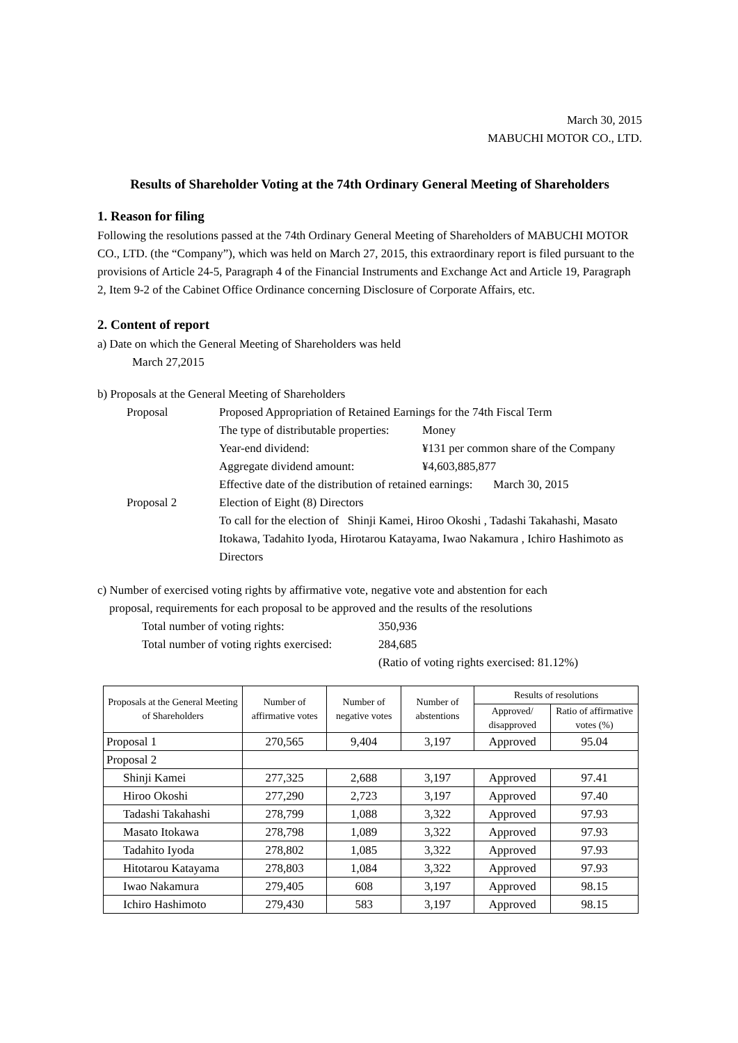March 30, 2015
MABUCHI MOTOR CO., LTD.
Results of Shareholder Voting at the 74th Ordinary General Meeting of Shareholders
1. Reason for filing
Following the resolutions passed at the 74th Ordinary General Meeting of Shareholders of MABUCHI MOTOR CO., LTD. (the “Company”), which was held on March 27, 2015, this extraordinary report is filed pursuant to the provisions of Article 24-5, Paragraph 4 of the Financial Instruments and Exchange Act and Article 19, Paragraph 2, Item 9-2 of the Cabinet Office Ordinance concerning Disclosure of Corporate Affairs, etc.
2. Content of report
a) Date on which the General Meeting of Shareholders was held
March 27,2015
b) Proposals at the General Meeting of Shareholders
Proposal
Proposed Appropriation of Retained Earnings for the 74th Fiscal Term
The type of distributable properties:
Money
Year-end dividend:
¥131 per common share of the Company
Aggregate dividend amount:
¥4,603,885,877
Effective date of the distribution of retained earnings: March 30, 2015
Proposal 2
Election of Eight (8) Directors
To call for the election of Shinji Kamei, Hiroo Okoshi , Tadashi Takahashi, Masato Itokawa, Tadahito Iyoda, Hirotarou Katayama, Iwao Nakamura , Ichiro Hashimoto as Directors
c) Number of exercised voting rights by affirmative vote, negative vote and abstention for each
proposal, requirements for each proposal to be approved and the results of the resolutions
Total number of voting rights:
350,936
Total number of voting rights exercised:
284,685
(Ratio of voting rights exercised: 81.12%)
| Proposals at the General Meeting of Shareholders | Number of affirmative votes | Number of negative votes | Number of abstentions | Results of resolutions | |
| --- | --- | --- | --- | --- | --- |
| | | | | Approved/ disapproved | Ratio of affirmative votes (%) |
| Proposal 1 | 270,565 | 9,404 | 3,197 | Approved | 95.04 |
| Proposal 2 | | | | | |
| Shinji Kamei | 277,325 | 2,688 | 3,197 | Approved | 97.41 |
| Hiroo Okoshi | 277,290 | 2,723 | 3,197 | Approved | 97.40 |
| Tadashi Takahashi | 278,799 | 1,088 | 3,322 | Approved | 97.93 |
| Masato Itokawa | 278,798 | 1,089 | 3,322 | Approved | 97.93 |
| Tadahito Iyoda | 278,802 | 1,085 | 3,322 | Approved | 97.93 |
| Hitotarou Katayama | 278,803 | 1,084 | 3,322 | Approved | 97.93 |
| Iwao Nakamura | 279,405 | 608 | 3,197 | Approved | 98.15 |
| Ichiro Hashimoto | 279,430 | 583 | 3,197 | Approved | 98.15 |